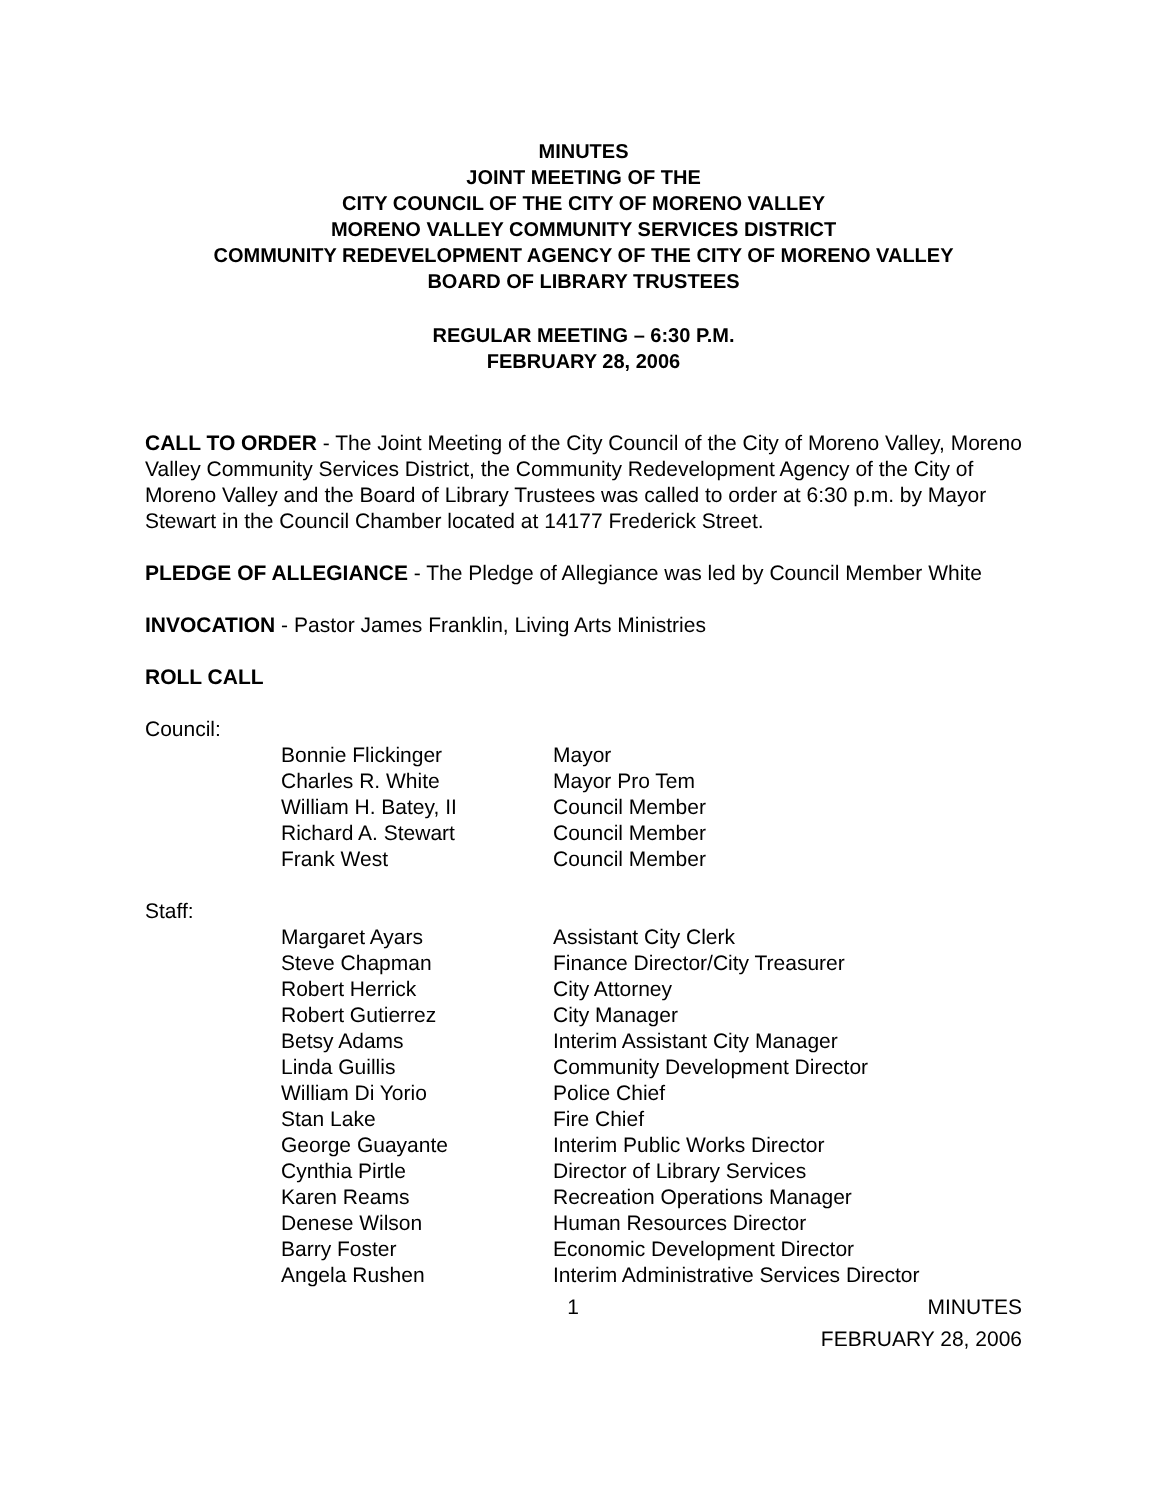MINUTES
JOINT MEETING OF THE
CITY COUNCIL OF THE CITY OF MORENO VALLEY
MORENO VALLEY COMMUNITY SERVICES DISTRICT
COMMUNITY REDEVELOPMENT AGENCY OF THE CITY OF MORENO VALLEY
BOARD OF LIBRARY TRUSTEES
REGULAR MEETING – 6:30 P.M.
FEBRUARY 28, 2006
CALL TO ORDER - The Joint Meeting of the City Council of the City of Moreno Valley, Moreno Valley Community Services District, the Community Redevelopment Agency of the City of Moreno Valley and the Board of Library Trustees was called to order at 6:30 p.m. by Mayor Stewart in the Council Chamber located at 14177 Frederick Street.
PLEDGE OF ALLEGIANCE - The Pledge of Allegiance was led by Council Member White
INVOCATION - Pastor James Franklin, Living Arts Ministries
ROLL CALL
Council:
| Bonnie Flickinger | Mayor |
| Charles R. White | Mayor Pro Tem |
| William H. Batey, II | Council Member |
| Richard A. Stewart | Council Member |
| Frank West | Council Member |
Staff:
| Margaret Ayars | Assistant City Clerk |
| Steve Chapman | Finance Director/City Treasurer |
| Robert Herrick | City Attorney |
| Robert Gutierrez | City Manager |
| Betsy Adams | Interim Assistant City Manager |
| Linda Guillis | Community Development Director |
| William Di Yorio | Police Chief |
| Stan Lake | Fire Chief |
| George Guayante | Interim Public Works Director |
| Cynthia Pirtle | Director of Library Services |
| Karen Reams | Recreation Operations Manager |
| Denese Wilson | Human Resources Director |
| Barry Foster | Economic Development Director |
| Angela Rushen | Interim Administrative Services Director |
1 MINUTES
FEBRUARY 28, 2006